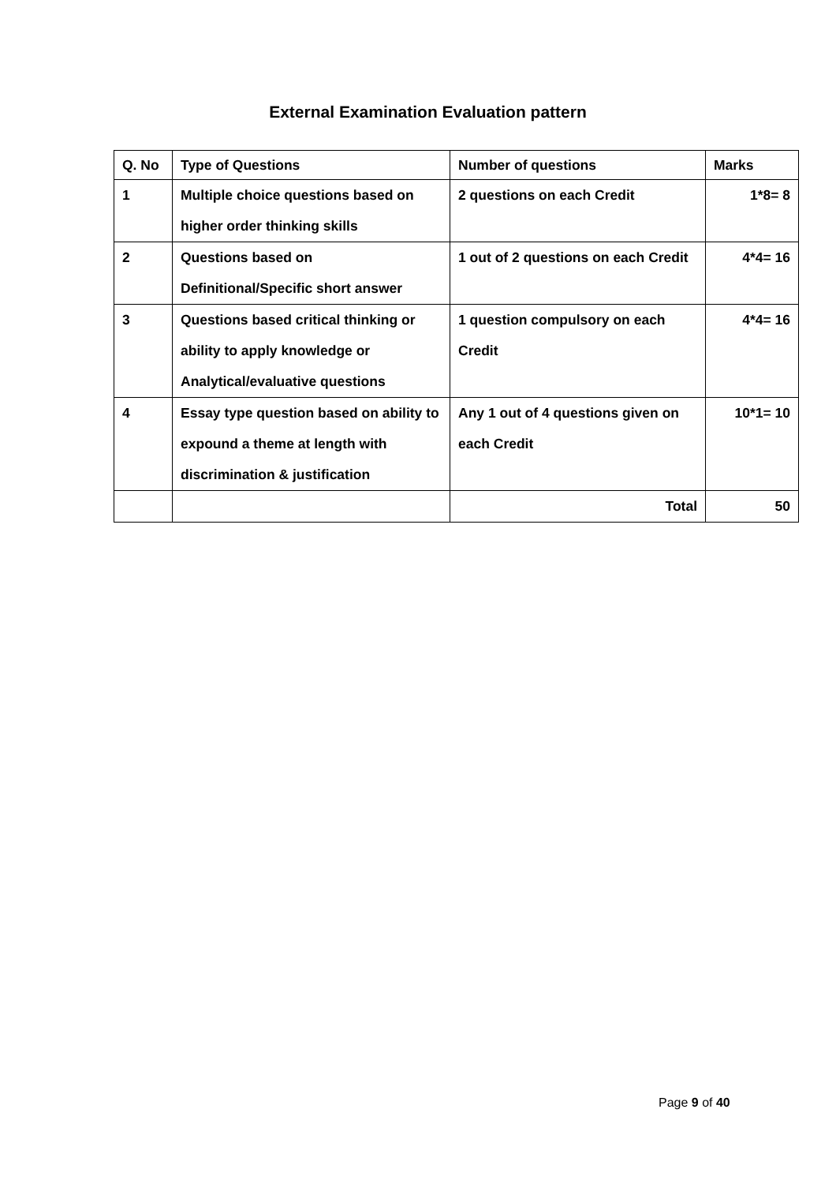External Examination Evaluation pattern
| Q. No | Type of Questions | Number of questions | Marks |
| --- | --- | --- | --- |
| 1 | Multiple choice questions based on higher order thinking skills | 2 questions on each Credit | 1*8= 8 |
| 2 | Questions based on Definitional/Specific short answer | 1 out of 2 questions on each Credit | 4*4= 16 |
| 3 | Questions based critical thinking or ability to apply knowledge or Analytical/evaluative questions | 1 question compulsory on each Credit | 4*4= 16 |
| 4 | Essay type question based on ability to expound a theme at length with discrimination & justification | Any 1 out of 4 questions given on each Credit | 10*1= 10 |
| | | Total | 50 |
Page 9 of 40